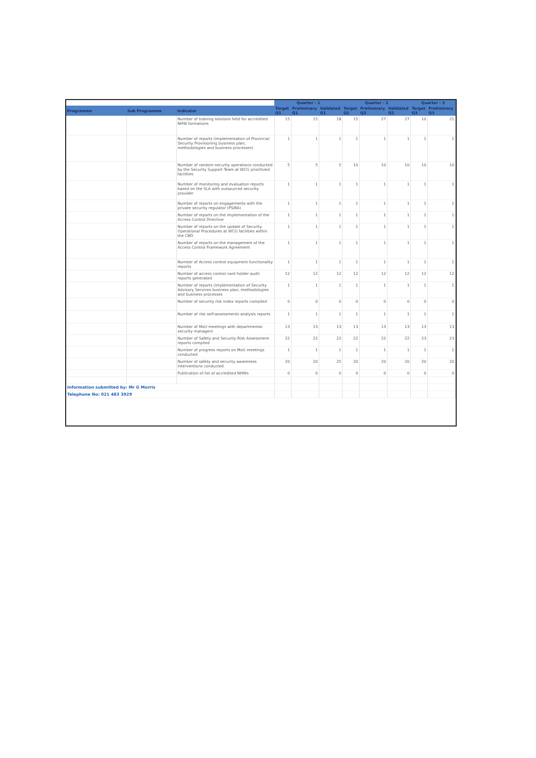| | | | Quarter - 1 | | | Quarter - 2 | | | Quarter - 3 | |
| --- | --- | --- | --- | --- | --- | --- | --- | --- | --- | --- |
| Programme | Sub Programme | Indicator | Target Q1 | Preliminary Q1 | Validated Q1 | Target Q2 | Preliminary Q2 | Validated Q2 | Target Q3 | Preliminary Q3 |
| | | Number of training sessions held for accredited NHW formations | 15 | 15 | 18 | 15 | 27 | 27 | 10 | 21 |
| | | Number of reports (implementation of Provincial Security Provisioning business plan; methodologies and business processes) | 1 | 1 | 1 | 1 | 1 | 1 | 1 | 1 |
| | | Number of random security operations conducted by the Security Support Team at WCG prioritized facilities | 5 | 5 | 5 | 10 | 10 | 10 | 10 | 10 |
| | | Number of monitoring and evaluation reports based on the SLA with outsourced security provider | 1 | 1 | 1 | 1 | 1 | 1 | 1 | 1 |
| | | Number of reports on engagements with the private security regulator (PSIRA) | 1 | 1 | 1 | 1 | 1 | 1 | 1 | 1 |
| | | Number of reports on the implementation of the Access Control Directive | 1 | 1 | 1 | 1 | 1 | 1 | 1 | 1 |
| | | Number of reports on the update of Security Operational Procedures at WCG facilities within the CBD | 1 | 1 | 1 | 1 | 1 | 1 | 1 | 1 |
| | | Number of reports on the management of the Access Control Framework Agreement | 1 | 1 | 1 | 1 | 1 | 1 | 1 | 1 |
| | | Number of Access control equipment functionality reports | 1 | 1 | 1 | 1 | 1 | 1 | 1 | 1 |
| | | Number of access control card holder audit reports generated | 12 | 12 | 12 | 12 | 12 | 12 | 12 | 12 |
| | | Number of reports (implementation of Security Advisory Services business plan; methodologies and business processes | 1 | 1 | 1 | 1 | 1 | 1 | 1 | 1 |
| | | Number of security risk index reports compiled | 0 | 0 | 0 | 0 | 0 | 0 | 0 | 0 |
| | | Number of risk self-assessments analysis reports | 1 | 1 | 1 | 1 | 1 | 1 | 1 | 1 |
| | | Number of MoU meetings with departmental security managers | 13 | 13 | 13 | 13 | 13 | 13 | 13 | 13 |
| | | Number of Safety and Security Risk Assessment reports compiled | 22 | 22 | 22 | 22 | 22 | 22 | 23 | 23 |
| | | Number of progress reports on MoU meetings conducted | 1 | 1 | 1 | 1 | 1 | 1 | 1 | 1 |
| | | Number of safety and security awareness interventions conducted | 20 | 20 | 25 | 20 | 20 | 20 | 20 | 20 |
| | | Publication of list of accredited NHWs | 0 | 0 | 0 | 0 | 0 | 0 | 0 | 0 |
| Information submitted by: Mr G Morris | | | | | | | | | | |
| Telephone No: 021 483 3929 | | | | | | | | | | |